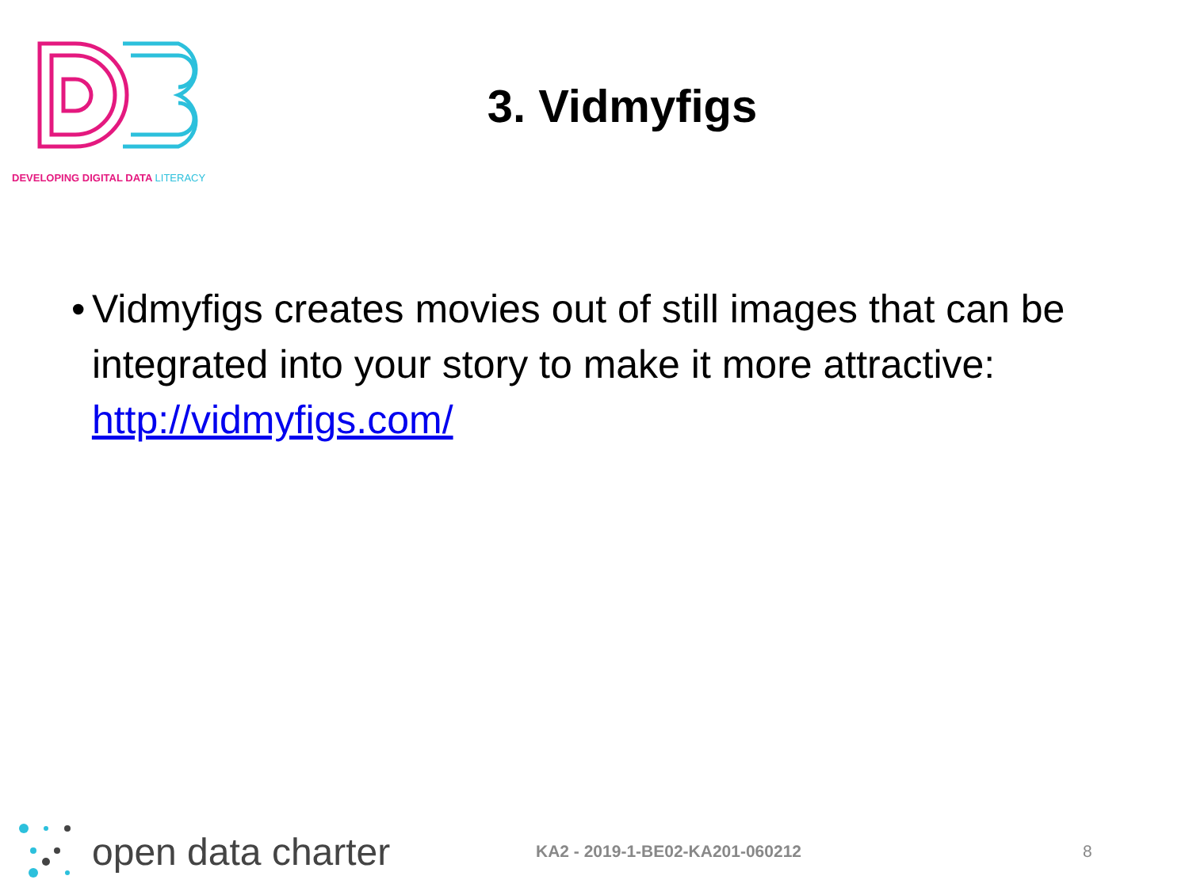DEVELOPING DIGITAL DATA LITERACY
3. Vidmyfigs
• Vidmyfigs creates movies out of still images that can be integrated into your story to make it more attractive: http://vidmyfigs.com/
open data charter
KA2 - 2019-1-BE02-KA201-060212 8